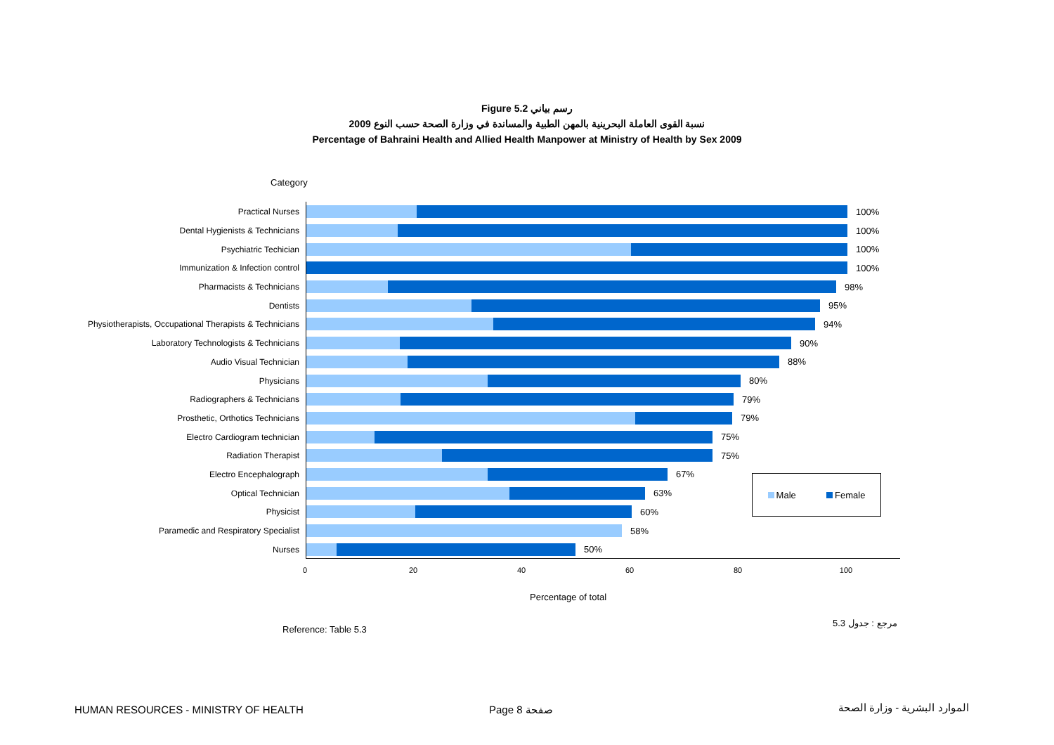Figure 5.2 رسم بياني
نسبة القوى العاملة البحرينية بالمهن الطبية والمساندة في وزارة الصحة حسب النوع 2009
Percentage of Bahraini Health and Allied Health Manpower at Ministry of Health by Sex 2009
Category
Practical Nurses 100%
Dental Hygienists & Technicians 100%
Psychiatric Techician 100%
Immunization & Infection control 100%
Pharmacists & Technicians 98%
Dentists 95%
Physiotherapists, Occupational Therapists & Technicians
94%
Laboratory Technologists & Technicians 90%
Audio Visual Technician 88%
Physicians 80%
Radiographers & Technicians 79%
Prosthetic, Orthotics Technicians 79%
Electro Cardiogram technician 75%
Radiation Therapist 75%
Electro Encephalograph 67%
Optical Technician 63%
Physicist 60%
Paramedic and Respiratory Specialist 58%
Nurses 50%
0 20 40 60 80 100
Male Female
Percentage of total
Reference: Table 5.3
مرجع : جدول 5.3
HUMAN RESOURCES - MINISTRY OF HEALTH
Page 8 صفحة الموارد البشرية - وزارة الصحة